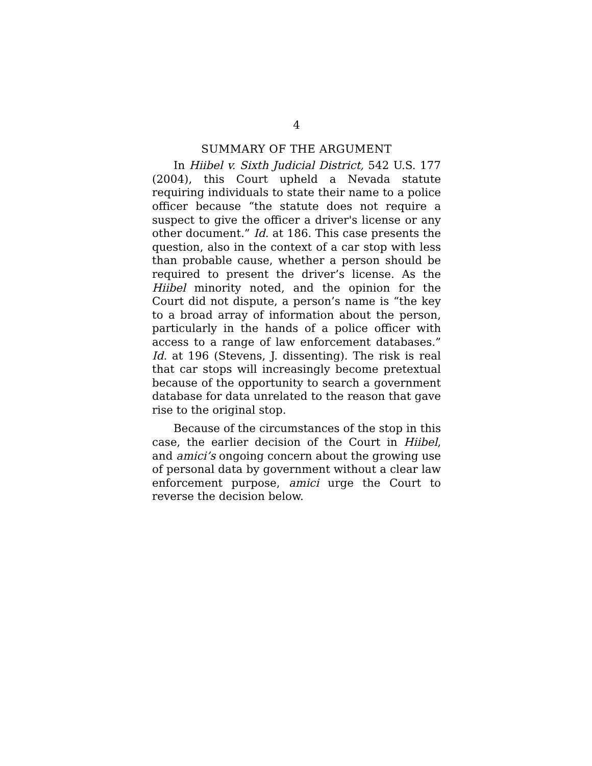4
SUMMARY OF THE ARGUMENT
In Hiibel v. Sixth Judicial District, 542 U.S. 177 (2004), this Court upheld a Nevada statute requiring individuals to state their name to a police officer because “the statute does not require a suspect to give the officer a driver's license or any other document.” Id. at 186. This case presents the question, also in the context of a car stop with less than probable cause, whether a person should be required to present the driver’s license. As the Hiibel minority noted, and the opinion for the Court did not dispute, a person’s name is “the key to a broad array of information about the person, particularly in the hands of a police officer with access to a range of law enforcement databases.” Id. at 196 (Stevens, J. dissenting). The risk is real that car stops will increasingly become pretextual because of the opportunity to search a government database for data unrelated to the reason that gave rise to the original stop.
Because of the circumstances of the stop in this case, the earlier decision of the Court in Hiibel, and amici’s ongoing concern about the growing use of personal data by government without a clear law enforcement purpose, amici urge the Court to reverse the decision below.